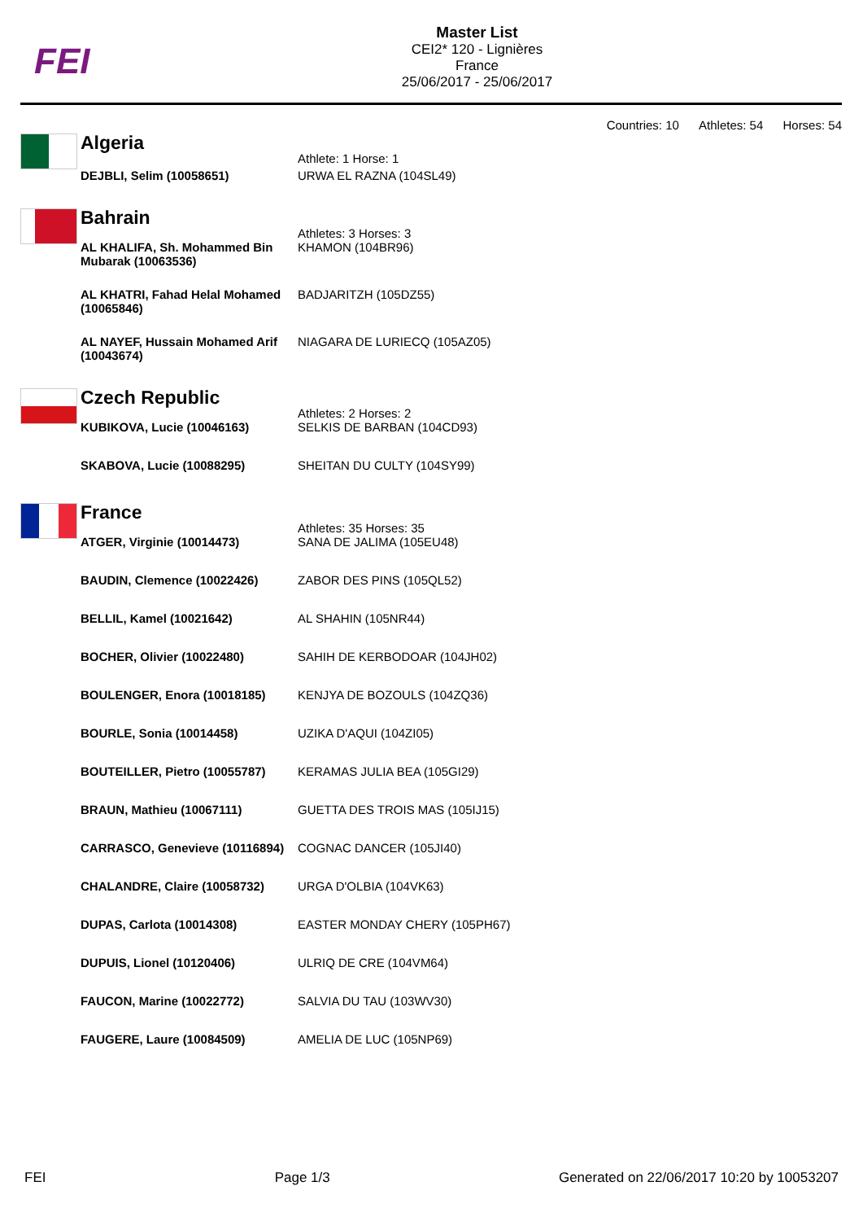FEI
Master List
CEI2* 120 - Lignières
France
25/06/2017 - 25/06/2017
Countries: 10 Athletes: 54 Horses: 54
Algeria
| | Athlete: 1 Horse: 1 |
| DEJBLI, Selim (10058651) | URWA EL RAZNA (104SL49) |
Bahrain
| | Athletes: 3 Horses: 3 |
| AL KHALIFA, Sh. Mohammed Bin Mubarak (10063536) | KHAMON (104BR96) |
| AL KHATRI, Fahad Helal Mohamed (10065846) | BADJARITZH (105DZ55) |
| AL NAYEF, Hussain Mohamed Arif (10043674) | NIAGARA DE LURIECQ (105AZ05) |
Czech Republic
| | Athletes: 2 Horses: 2 |
| KUBIKOVA, Lucie (10046163) | SELKIS DE BARBAN (104CD93) |
| SKABOVA, Lucie (10088295) | SHEITAN DU CULTY (104SY99) |
France
| | Athletes: 35 Horses: 35 |
| ATGER, Virginie (10014473) | SANA DE JALIMA (105EU48) |
| BAUDIN, Clemence (10022426) | ZABOR DES PINS (105QL52) |
| BELLIL, Kamel (10021642) | AL SHAHIN (105NR44) |
| BOCHER, Olivier (10022480) | SAHIH DE KERBODOAR (104JH02) |
| BOULENGER, Enora (10018185) | KENJYA DE BOZOULS (104ZQ36) |
| BOURLE, Sonia (10014458) | UZIKA D'AQUI (104ZI05) |
| BOUTEILLER, Pietro (10055787) | KERAMAS JULIA BEA (105GI29) |
| BRAUN, Mathieu (10067111) | GUETTA DES TROIS MAS (105IJ15) |
| CARRASCO, Genevieve (10116894) | COGNAC DANCER (105JI40) |
| CHALANDRE, Claire (10058732) | URGA D'OLBIA (104VK63) |
| DUPAS, Carlota (10014308) | EASTER MONDAY CHERY (105PH67) |
| DUPUIS, Lionel (10120406) | ULRIQ DE CRE (104VM64) |
| FAUCON, Marine (10022772) | SALVIA DU TAU (103WV30) |
| FAUGERE, Laure (10084509) | AMELIA DE LUC (105NP69) |
FEI Page 1/3 Generated on 22/06/2017 10:20 by 10053207